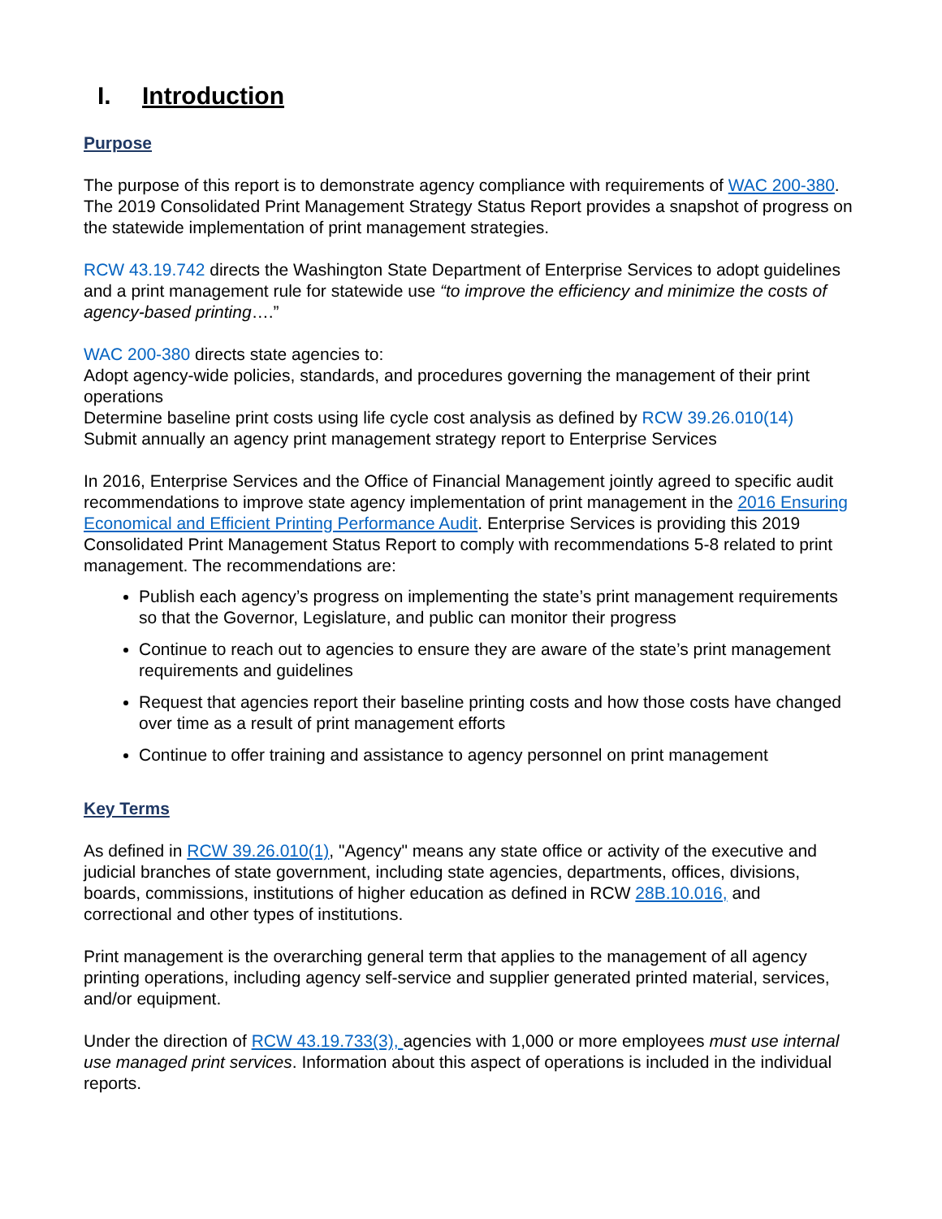I. Introduction
Purpose
The purpose of this report is to demonstrate agency compliance with requirements of WAC 200-380. The 2019 Consolidated Print Management Strategy Status Report provides a snapshot of progress on the statewide implementation of print management strategies.
RCW 43.19.742 directs the Washington State Department of Enterprise Services to adopt guidelines and a print management rule for statewide use “to improve the efficiency and minimize the costs of agency-based printing….”
WAC 200-380 directs state agencies to:
Adopt agency-wide policies, standards, and procedures governing the management of their print operations
Determine baseline print costs using life cycle cost analysis as defined by RCW 39.26.010(14)
Submit annually an agency print management strategy report to Enterprise Services
In 2016, Enterprise Services and the Office of Financial Management jointly agreed to specific audit recommendations to improve state agency implementation of print management in the 2016 Ensuring Economical and Efficient Printing Performance Audit. Enterprise Services is providing this 2019 Consolidated Print Management Status Report to comply with recommendations 5-8 related to print management. The recommendations are:
Publish each agency’s progress on implementing the state’s print management requirements so that the Governor, Legislature, and public can monitor their progress
Continue to reach out to agencies to ensure they are aware of the state’s print management requirements and guidelines
Request that agencies report their baseline printing costs and how those costs have changed over time as a result of print management efforts
Continue to offer training and assistance to agency personnel on print management
Key Terms
As defined in RCW 39.26.010(1), "Agency" means any state office or activity of the executive and judicial branches of state government, including state agencies, departments, offices, divisions, boards, commissions, institutions of higher education as defined in RCW 28B.10.016, and correctional and other types of institutions.
Print management is the overarching general term that applies to the management of all agency printing operations, including agency self-service and supplier generated printed material, services, and/or equipment.
Under the direction of RCW 43.19.733(3), agencies with 1,000 or more employees must use internal use managed print services. Information about this aspect of operations is included in the individual reports.